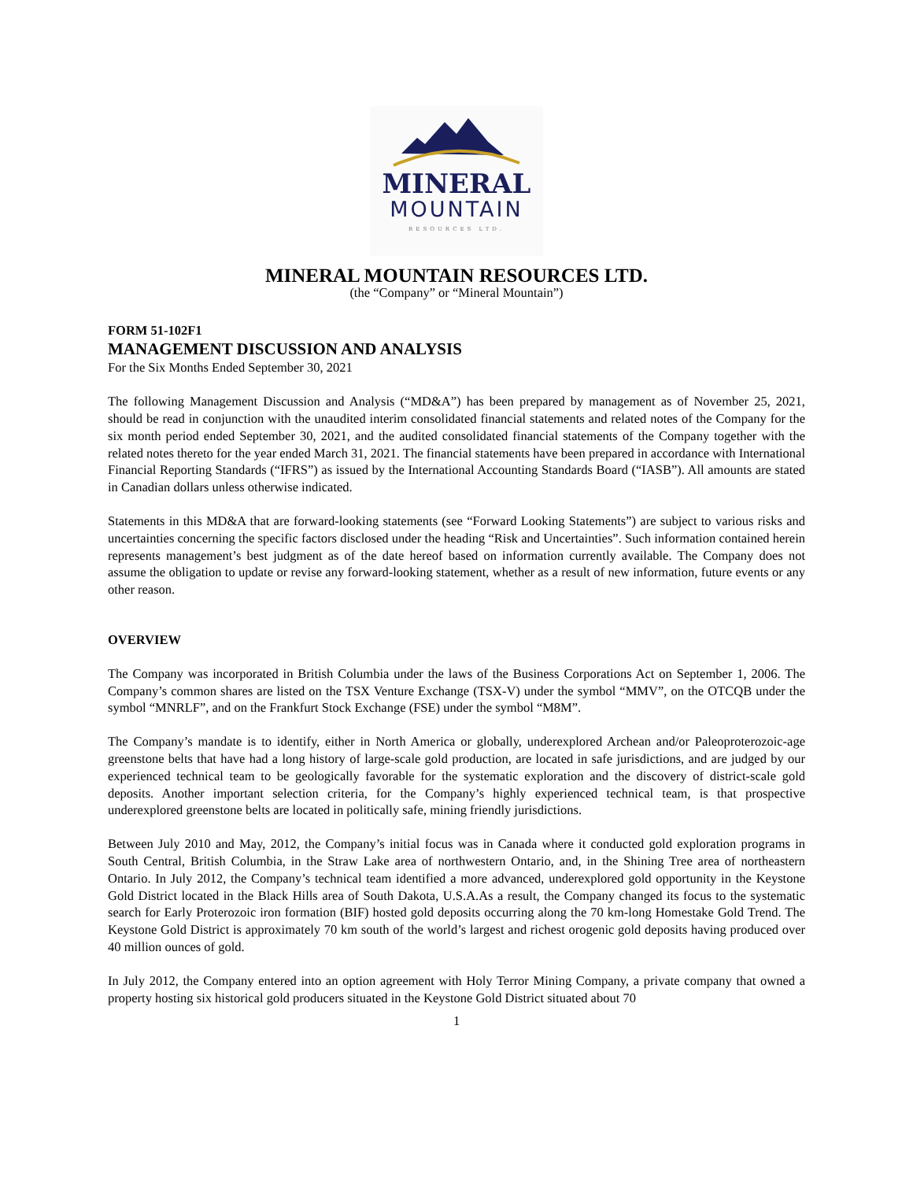MINERAL
MOUNTAIN
RESOURCES LTD.
MINERAL MOUNTAIN RESOURCES LTD.
(the “Company” or “Mineral Mountain”)
FORM 51-102F1
MANAGEMENT DISCUSSION AND ANALYSIS
For the Six Months Ended September 30, 2021
The following Management Discussion and Analysis (“MD&A”) has been prepared by management as of November 25, 2021, should be read in conjunction with the unaudited interim consolidated financial statements and related notes of the Company for the six month period ended September 30, 2021, and the audited consolidated financial statements of the Company together with the related notes thereto for the year ended March 31, 2021. The financial statements have been prepared in accordance with International Financial Reporting Standards (“IFRS”) as issued by the International Accounting Standards Board (“IASB”). All amounts are stated in Canadian dollars unless otherwise indicated.
Statements in this MD&A that are forward-looking statements (see “Forward Looking Statements”) are subject to various risks and uncertainties concerning the specific factors disclosed under the heading “Risk and Uncertainties”. Such information contained herein represents management’s best judgment as of the date hereof based on information currently available. The Company does not assume the obligation to update or revise any forward-looking statement, whether as a result of new information, future events or any other reason.
OVERVIEW
The Company was incorporated in British Columbia under the laws of the Business Corporations Act on September 1, 2006. The Company’s common shares are listed on the TSX Venture Exchange (TSX-V) under the symbol “MMV”, on the OTCQB under the symbol “MNRLF”, and on the Frankfurt Stock Exchange (FSE) under the symbol “M8M”.
The Company’s mandate is to identify, either in North America or globally, underexplored Archean and/or Paleoproterozoic-age greenstone belts that have had a long history of large-scale gold production, are located in safe jurisdictions, and are judged by our experienced technical team to be geologically favorable for the systematic exploration and the discovery of district-scale gold deposits. Another important selection criteria, for the Company’s highly experienced technical team, is that prospective underexplored greenstone belts are located in politically safe, mining friendly jurisdictions.
Between July 2010 and May, 2012, the Company’s initial focus was in Canada where it conducted gold exploration programs in South Central, British Columbia, in the Straw Lake area of northwestern Ontario, and, in the Shining Tree area of northeastern Ontario. In July 2012, the Company’s technical team identified a more advanced, underexplored gold opportunity in the Keystone Gold District located in the Black Hills area of South Dakota, U.S.A.As a result, the Company changed its focus to the systematic search for Early Proterozoic iron formation (BIF) hosted gold deposits occurring along the 70 km-long Homestake Gold Trend. The Keystone Gold District is approximately 70 km south of the world’s largest and richest orogenic gold deposits having produced over 40 million ounces of gold.
In July 2012, the Company entered into an option agreement with Holy Terror Mining Company, a private company that owned a property hosting six historical gold producers situated in the Keystone Gold District situated about 70
1